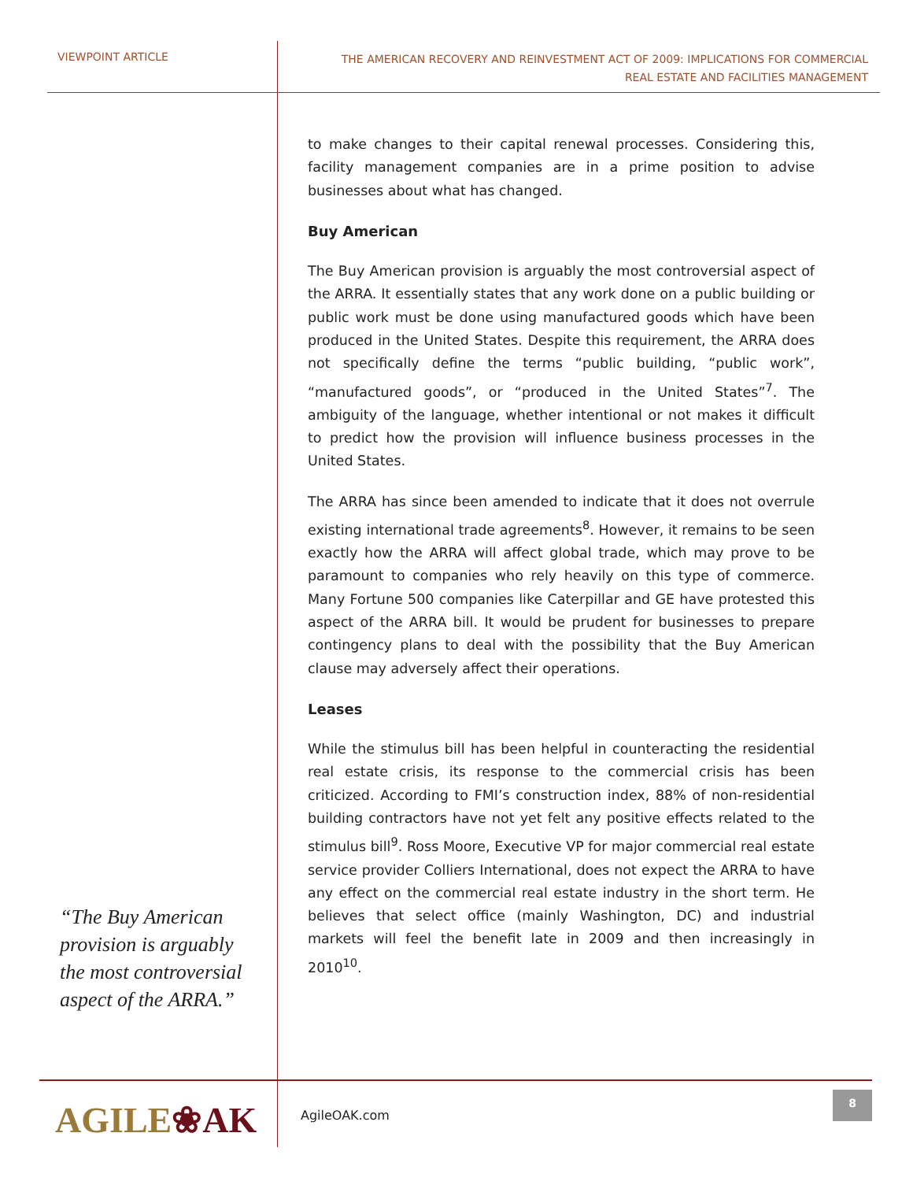VIEWPOINT ARTICLE
THE AMERICAN RECOVERY AND REINVESTMENT ACT OF 2009: IMPLICATIONS FOR COMMERCIAL
REAL ESTATE AND FACILITIES MANAGEMENT
“The Buy American provision is arguably the most controversial aspect of the ARRA.”
to make changes to their capital renewal processes. Considering this, facility management companies are in a prime position to advise businesses about what has changed.
Buy American
The Buy American provision is arguably the most controversial aspect of the ARRA. It essentially states that any work done on a public building or public work must be done using manufactured goods which have been produced in the United States. Despite this requirement, the ARRA does not specifically define the terms “public building, “public work”, “manufactured goods”, or “produced in the United States”<sup>7</sup>. The ambiguity of the language, whether intentional or not makes it difficult to predict how the provision will influence business processes in the United States.
The ARRA has since been amended to indicate that it does not overrule existing international trade agreements<sup>8</sup>. However, it remains to be seen exactly how the ARRA will affect global trade, which may prove to be paramount to companies who rely heavily on this type of commerce. Many Fortune 500 companies like Caterpillar and GE have protested this aspect of the ARRA bill. It would be prudent for businesses to prepare contingency plans to deal with the possibility that the Buy American clause may adversely affect their operations.
Leases
While the stimulus bill has been helpful in counteracting the residential real estate crisis, its response to the commercial crisis has been criticized. According to FMI’s construction index, 88% of non-residential building contractors have not yet felt any positive effects related to the stimulus bill<sup>9</sup>. Ross Moore, Executive VP for major commercial real estate service provider Colliers International, does not expect the ARRA to have any effect on the commercial real estate industry in the short term. He believes that select office (mainly Washington, DC) and industrial markets will feel the benefit late in 2009 and then increasingly in 2010<sup>10</sup>.
AGILE❀AK AgileOAK.com
8